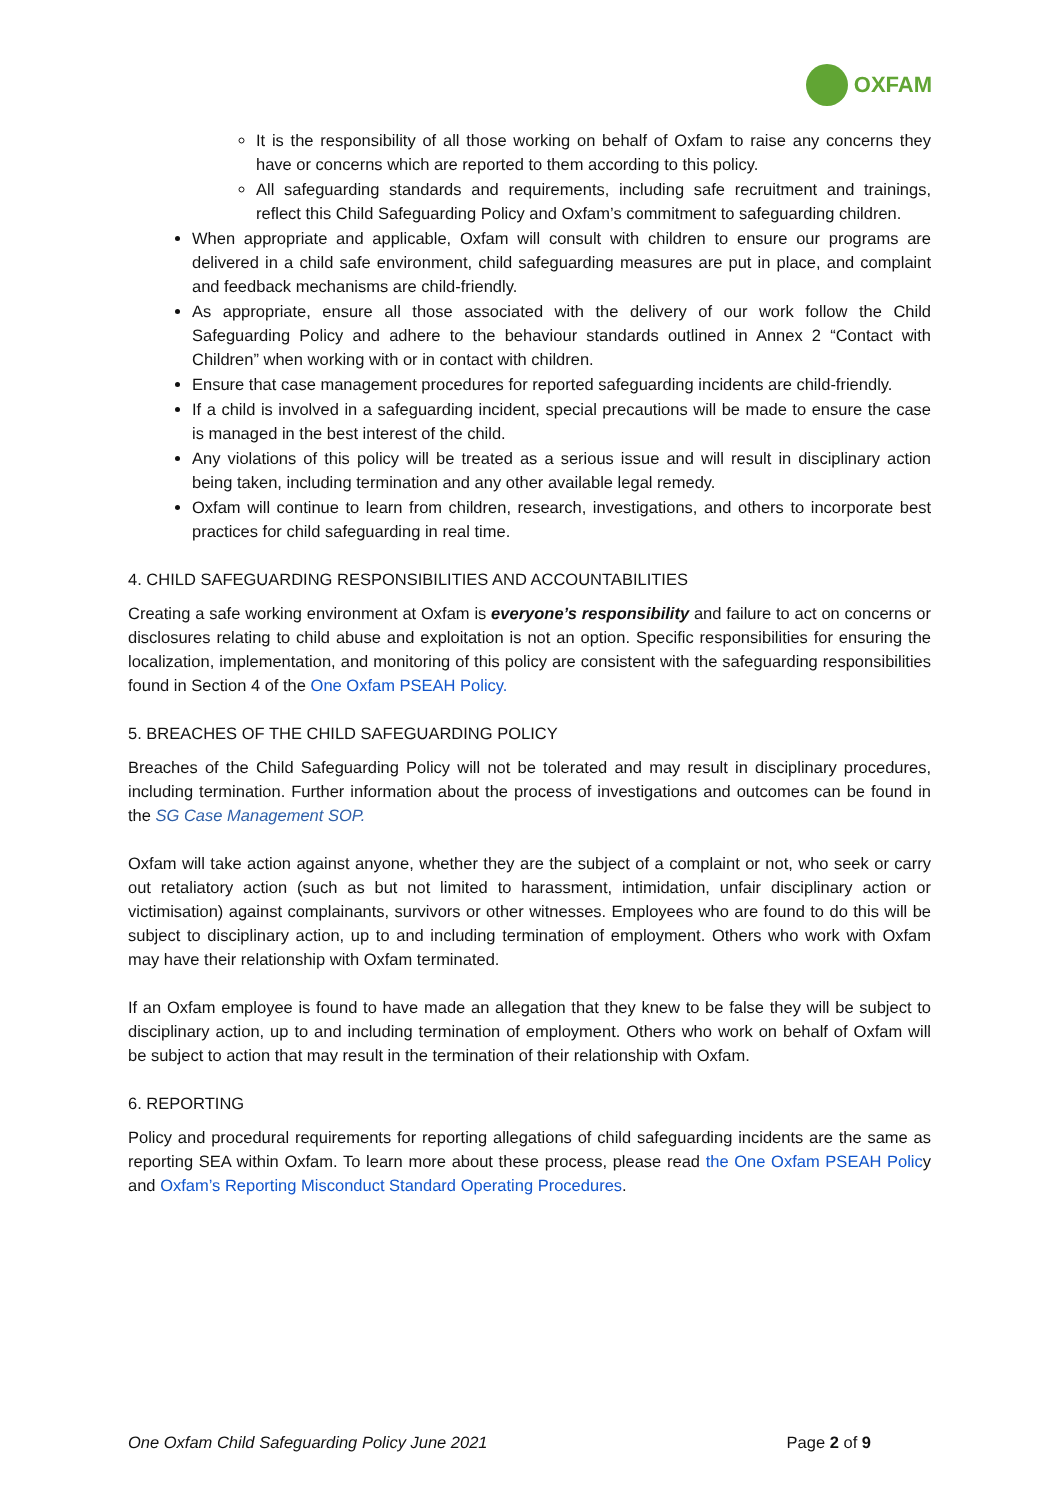OXFAM
It is the responsibility of all those working on behalf of Oxfam to raise any concerns they have or concerns which are reported to them according to this policy.
All safeguarding standards and requirements, including safe recruitment and trainings, reflect this Child Safeguarding Policy and Oxfam’s commitment to safeguarding children.
When appropriate and applicable, Oxfam will consult with children to ensure our programs are delivered in a child safe environment, child safeguarding measures are put in place, and complaint and feedback mechanisms are child-friendly.
As appropriate, ensure all those associated with the delivery of our work follow the Child Safeguarding Policy and adhere to the behaviour standards outlined in Annex 2 “Contact with Children” when working with or in contact with children.
Ensure that case management procedures for reported safeguarding incidents are child-friendly.
If a child is involved in a safeguarding incident, special precautions will be made to ensure the case is managed in the best interest of the child.
Any violations of this policy will be treated as a serious issue and will result in disciplinary action being taken, including termination and any other available legal remedy.
Oxfam will continue to learn from children, research, investigations, and others to incorporate best practices for child safeguarding in real time.
4. CHILD SAFEGUARDING RESPONSIBILITIES AND ACCOUNTABILITIES
Creating a safe working environment at Oxfam is everyone’s responsibility and failure to act on concerns or disclosures relating to child abuse and exploitation is not an option. Specific responsibilities for ensuring the localization, implementation, and monitoring of this policy are consistent with the safeguarding responsibilities found in Section 4 of the One Oxfam PSEAH Policy.
5. BREACHES OF THE CHILD SAFEGUARDING POLICY
Breaches of the Child Safeguarding Policy will not be tolerated and may result in disciplinary procedures, including termination. Further information about the process of investigations and outcomes can be found in the SG Case Management SOP.
Oxfam will take action against anyone, whether they are the subject of a complaint or not, who seek or carry out retaliatory action (such as but not limited to harassment, intimidation, unfair disciplinary action or victimisation) against complainants, survivors or other witnesses. Employees who are found to do this will be subject to disciplinary action, up to and including termination of employment. Others who work with Oxfam may have their relationship with Oxfam terminated.
If an Oxfam employee is found to have made an allegation that they knew to be false they will be subject to disciplinary action, up to and including termination of employment. Others who work on behalf of Oxfam will be subject to action that may result in the termination of their relationship with Oxfam.
6. REPORTING
Policy and procedural requirements for reporting allegations of child safeguarding incidents are the same as reporting SEA within Oxfam. To learn more about these process, please read the One Oxfam PSEAH Policy and Oxfam’s Reporting Misconduct Standard Operating Procedures.
One Oxfam Child Safeguarding Policy June 2021 Page 2 of 9